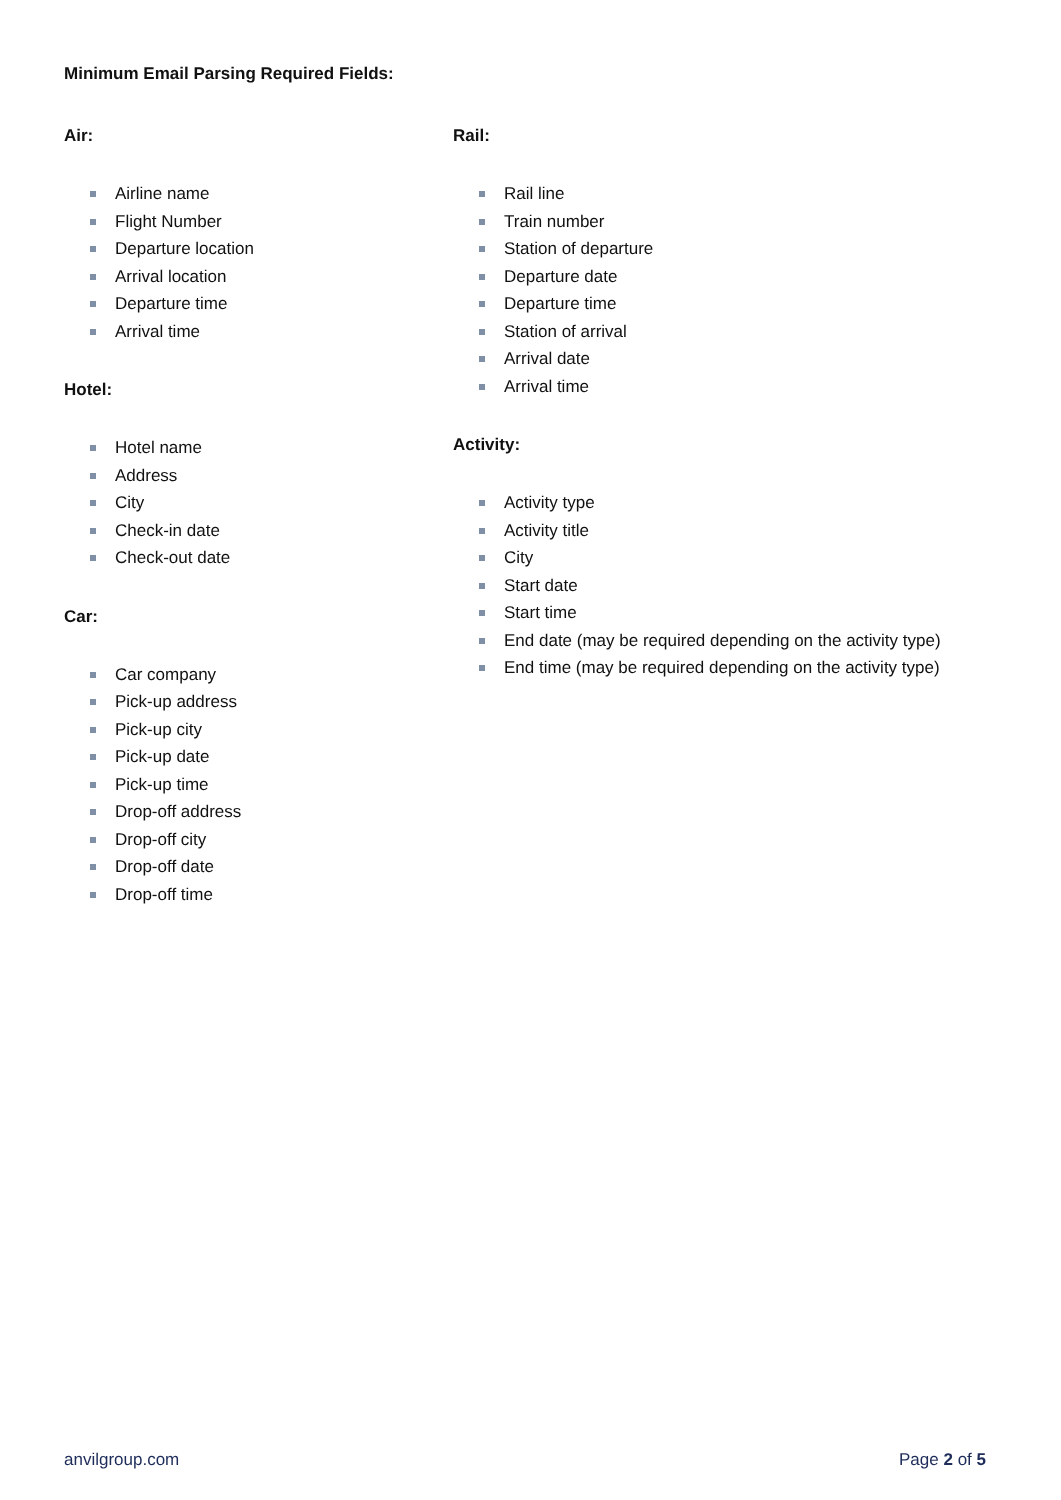Minimum Email Parsing Required Fields:
Air:
Airline name
Flight Number
Departure location
Arrival location
Departure time
Arrival time
Hotel:
Hotel name
Address
City
Check-in date
Check-out date
Car:
Car company
Pick-up address
Pick-up city
Pick-up date
Pick-up time
Drop-off address
Drop-off city
Drop-off date
Drop-off time
Rail:
Rail line
Train number
Station of departure
Departure date
Departure time
Station of arrival
Arrival date
Arrival time
Activity:
Activity type
Activity title
City
Start date
Start time
End date (may be required depending on the activity type)
End time (may be required depending on the activity type)
anvilgroup.com Page 2 of 5